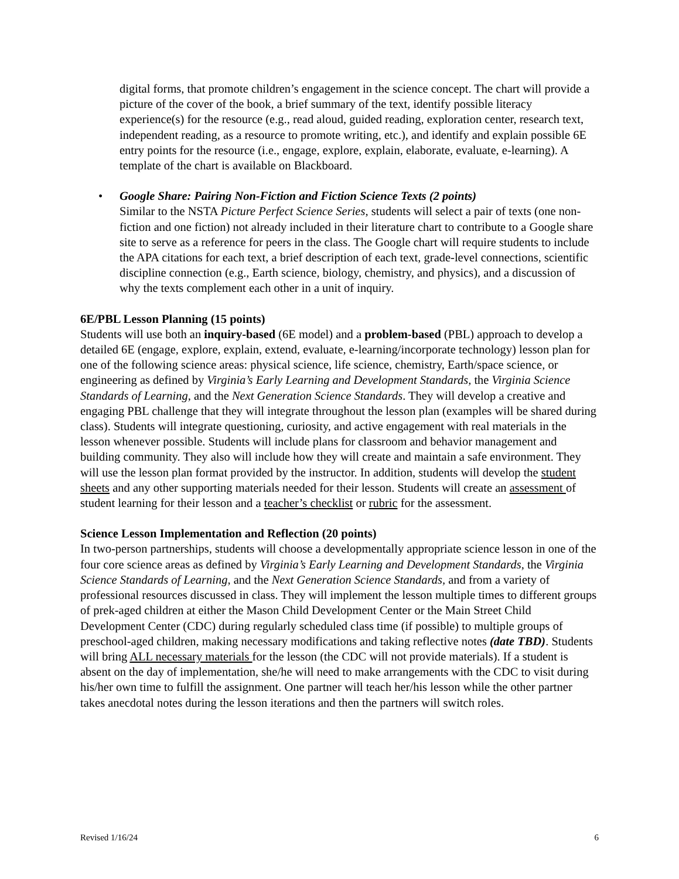digital forms, that promote children’s engagement in the science concept. The chart will provide a picture of the cover of the book, a brief summary of the text, identify possible literacy experience(s) for the resource (e.g., read aloud, guided reading, exploration center, research text, independent reading, as a resource to promote writing, etc.), and identify and explain possible 6E entry points for the resource (i.e., engage, explore, explain, elaborate, evaluate, e-learning). A template of the chart is available on Blackboard.
• Google Share: Pairing Non-Fiction and Fiction Science Texts (2 points)
Similar to the NSTA Picture Perfect Science Series, students will select a pair of texts (one non-fiction and one fiction) not already included in their literature chart to contribute to a Google share site to serve as a reference for peers in the class. The Google chart will require students to include the APA citations for each text, a brief description of each text, grade-level connections, scientific discipline connection (e.g., Earth science, biology, chemistry, and physics), and a discussion of why the texts complement each other in a unit of inquiry.
6E/PBL Lesson Planning (15 points)
Students will use both an inquiry-based (6E model) and a problem-based (PBL) approach to develop a detailed 6E (engage, explore, explain, extend, evaluate, e-learning/incorporate technology) lesson plan for one of the following science areas: physical science, life science, chemistry, Earth/space science, or engineering as defined by Virginia’s Early Learning and Development Standards, the Virginia Science Standards of Learning, and the Next Generation Science Standards. They will develop a creative and engaging PBL challenge that they will integrate throughout the lesson plan (examples will be shared during class). Students will integrate questioning, curiosity, and active engagement with real materials in the lesson whenever possible. Students will include plans for classroom and behavior management and building community. They also will include how they will create and maintain a safe environment. They will use the lesson plan format provided by the instructor. In addition, students will develop the student sheets and any other supporting materials needed for their lesson. Students will create an assessment of student learning for their lesson and a teacher’s checklist or rubric for the assessment.
Science Lesson Implementation and Reflection (20 points)
In two-person partnerships, students will choose a developmentally appropriate science lesson in one of the four core science areas as defined by Virginia’s Early Learning and Development Standards, the Virginia Science Standards of Learning, and the Next Generation Science Standards, and from a variety of professional resources discussed in class. They will implement the lesson multiple times to different groups of prek-aged children at either the Mason Child Development Center or the Main Street Child Development Center (CDC) during regularly scheduled class time (if possible) to multiple groups of preschool-aged children, making necessary modifications and taking reflective notes (date TBD). Students will bring ALL necessary materials for the lesson (the CDC will not provide materials). If a student is absent on the day of implementation, she/he will need to make arrangements with the CDC to visit during his/her own time to fulfill the assignment. One partner will teach her/his lesson while the other partner takes anecdotal notes during the lesson iterations and then the partners will switch roles.
Revised 1/16/24 6